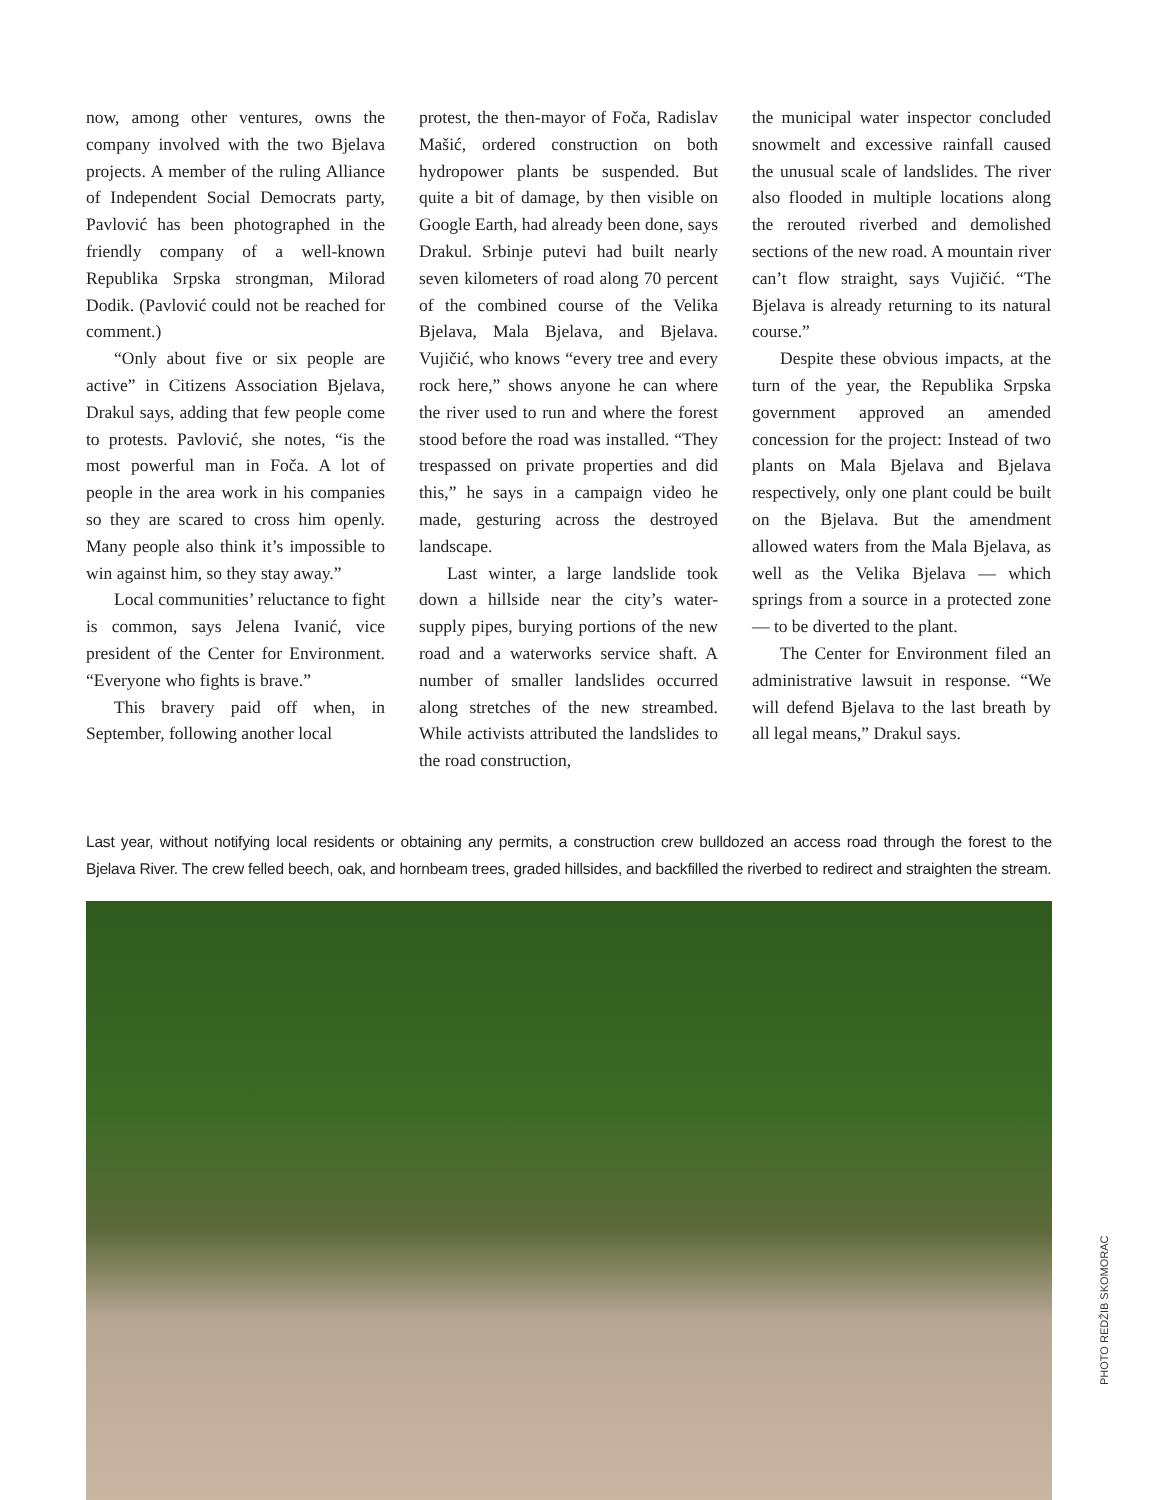now, among other ventures, owns the company involved with the two Bjelava projects. A member of the ruling Alliance of Independent Social Democrats party, Pavlović has been photographed in the friendly company of a well-known Republika Srpska strongman, Milorad Dodik. (Pavlović could not be reached for comment.)
“Only about five or six people are active” in Citizens Association Bjelava, Drakul says, adding that few people come to protests. Pavlović, she notes, “is the most powerful man in Foča. A lot of people in the area work in his companies so they are scared to cross him openly. Many people also think it’s impossible to win against him, so they stay away.”
Local communities’ reluctance to fight is common, says Jelena Ivanić, vice president of the Center for Environment. “Everyone who fights is brave.”
This bravery paid off when, in September, following another local
protest, the then-mayor of Foča, Radislav Mašić, ordered construction on both hydropower plants be suspended. But quite a bit of damage, by then visible on Google Earth, had already been done, says Drakul. Srbinje putevi had built nearly seven kilometers of road along 70 percent of the combined course of the Velika Bjelava, Mala Bjelava, and Bjelava. Vujičić, who knows “every tree and every rock here,” shows anyone he can where the river used to run and where the forest stood before the road was installed. “They trespassed on private properties and did this,” he says in a campaign video he made, gesturing across the destroyed landscape.
Last winter, a large landslide took down a hillside near the city’s water-supply pipes, burying portions of the new road and a waterworks service shaft. A number of smaller landslides occurred along stretches of the new streambed. While activists attributed the landslides to the road construction,
the municipal water inspector concluded snowmelt and excessive rainfall caused the unusual scale of landslides. The river also flooded in multiple locations along the rerouted riverbed and demolished sections of the new road. A mountain river can’t flow straight, says Vujičić. “The Bjelava is already returning to its natural course.”
Despite these obvious impacts, at the turn of the year, the Republika Srpska government approved an amended concession for the project: Instead of two plants on Mala Bjelava and Bjelava respectively, only one plant could be built on the Bjelava. But the amendment allowed waters from the Mala Bjelava, as well as the Velika Bjelava — which springs from a source in a protected zone — to be diverted to the plant.
The Center for Environment filed an administrative lawsuit in response. “We will defend Bjelava to the last breath by all legal means,” Drakul says.
Last year, without notifying local residents or obtaining any permits, a construction crew bulldozed an access road through the forest to the Bjelava River. The crew felled beech, oak, and hornbeam trees, graded hillsides, and backfilled the riverbed to redirect and straighten the stream.
PHOTO REDŽIB SKOMORAC